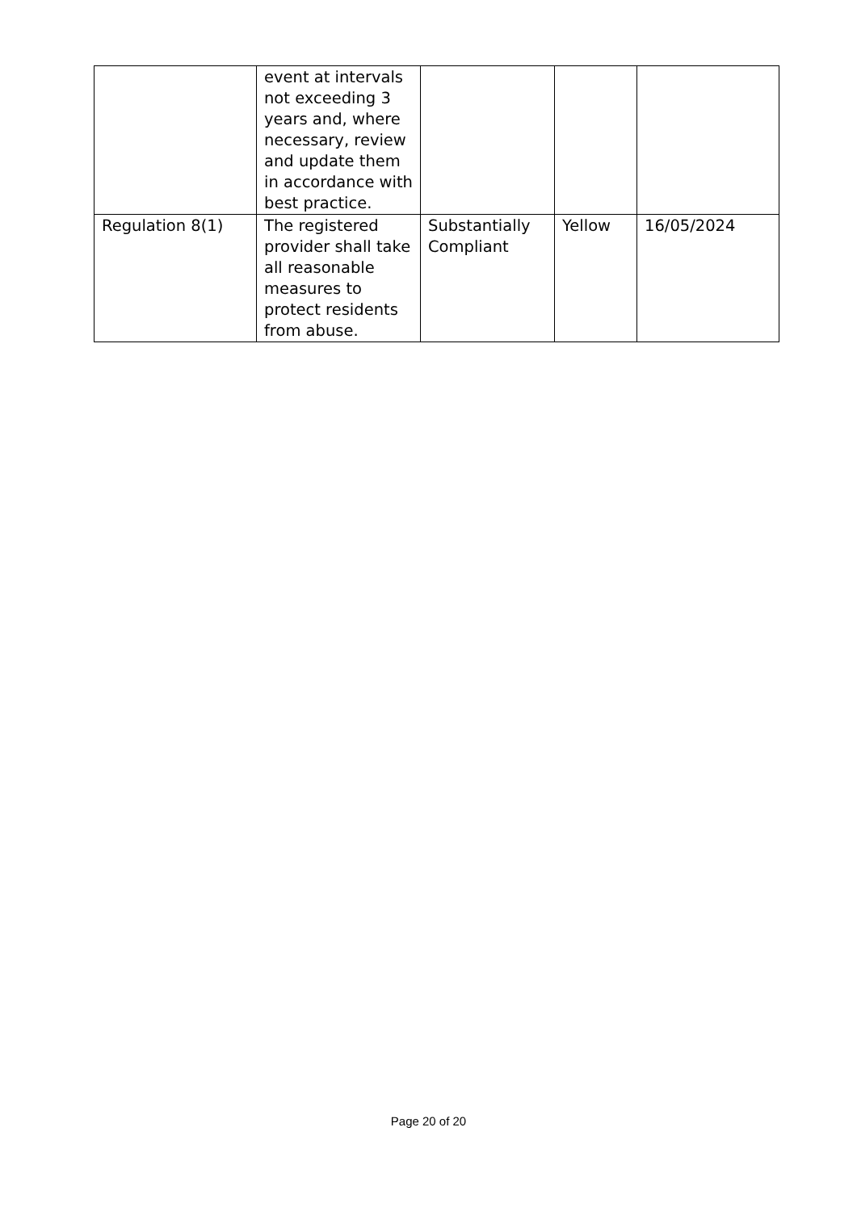| | event at intervals not exceeding 3 years and, where necessary, review and update them in accordance with best practice. | | | |
| Regulation 8(1) | The registered provider shall take all reasonable measures to protect residents from abuse. | Substantially Compliant | Yellow | 16/05/2024 |
Page 20 of 20